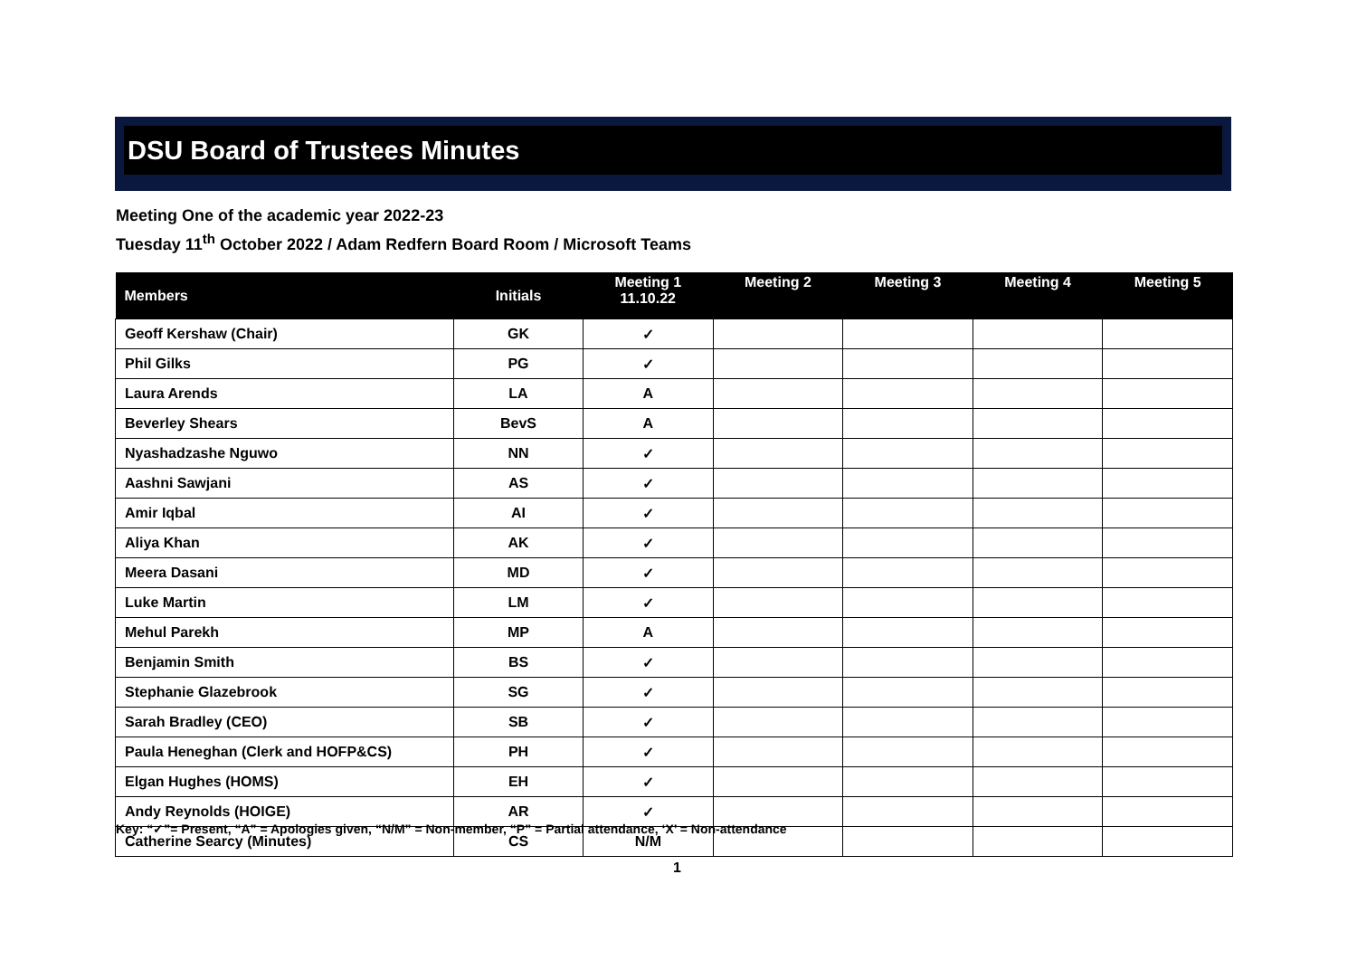DSU Board of Trustees Minutes
Meeting One of the academic year 2022-23
Tuesday 11<sup>th</sup> October 2022 / Adam Redfern Board Room / Microsoft Teams
| Members | Initials | Meeting 1 11.10.22 | Meeting 2 | Meeting 3 | Meeting 4 | Meeting 5 |
| --- | --- | --- | --- | --- | --- | --- |
| Geoff Kershaw (Chair) | GK | ✓ | | | | |
| Phil Gilks | PG | ✓ | | | | |
| Laura Arends | LA | A | | | | |
| Beverley Shears | BevS | A | | | | |
| Nyashadzashe Nguwo | NN | ✓ | | | | |
| Aashni Sawjani | AS | ✓ | | | | |
| Amir Iqbal | AI | ✓ | | | | |
| Aliya Khan | AK | ✓ | | | | |
| Meera Dasani | MD | ✓ | | | | |
| Luke Martin | LM | ✓ | | | | |
| Mehul Parekh | MP | A | | | | |
| Benjamin Smith | BS | ✓ | | | | |
| Stephanie Glazebrook | SG | ✓ | | | | |
| Sarah Bradley (CEO) | SB | ✓ | | | | |
| Paula Heneghan (Clerk and HOFP&CS) | PH | ✓ | | | | |
| Elgan Hughes (HOMS) | EH | ✓ | | | | |
| Andy Reynolds (HOIGE) | AR | ✓ | | | | |
| Catherine Searcy (Minutes) | CS | N/M | | | | |
Key: “✓”= Present, “A” = Apologies given, “N/M” = Non-member, “P” = Partial attendance, ‘X’ = Non-attendance
1